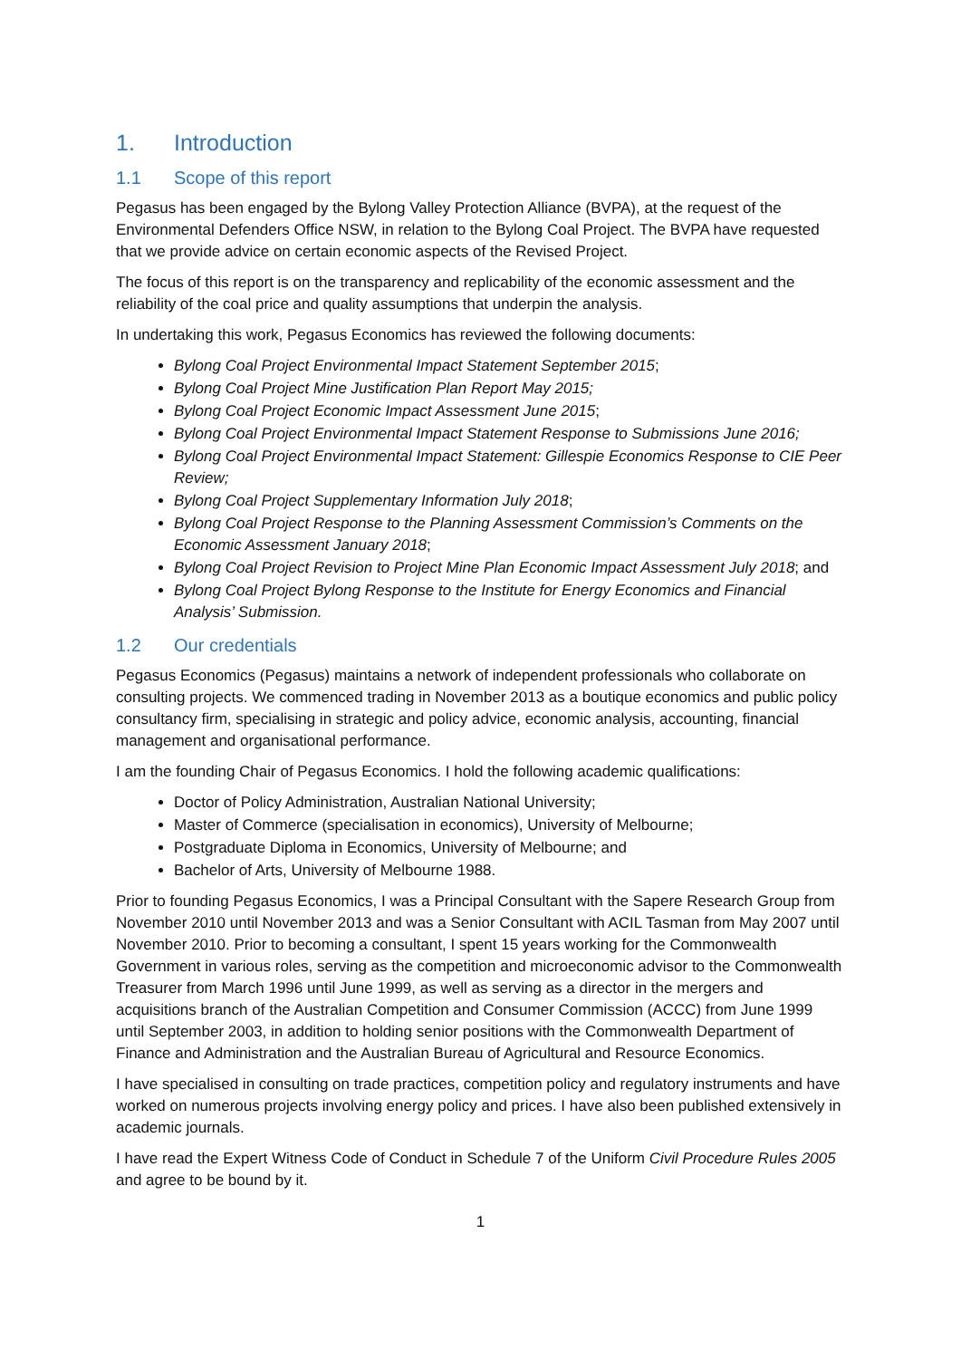1. Introduction
1.1 Scope of this report
Pegasus has been engaged by the Bylong Valley Protection Alliance (BVPA), at the request of the Environmental Defenders Office NSW, in relation to the Bylong Coal Project. The BVPA have requested that we provide advice on certain economic aspects of the Revised Project.
The focus of this report is on the transparency and replicability of the economic assessment and the reliability of the coal price and quality assumptions that underpin the analysis.
In undertaking this work, Pegasus Economics has reviewed the following documents:
Bylong Coal Project Environmental Impact Statement September 2015;
Bylong Coal Project Mine Justification Plan Report May 2015;
Bylong Coal Project Economic Impact Assessment June 2015;
Bylong Coal Project Environmental Impact Statement Response to Submissions June 2016;
Bylong Coal Project Environmental Impact Statement: Gillespie Economics Response to CIE Peer Review;
Bylong Coal Project Supplementary Information July 2018;
Bylong Coal Project Response to the Planning Assessment Commission’s Comments on the Economic Assessment January 2018;
Bylong Coal Project Revision to Project Mine Plan Economic Impact Assessment July 2018; and
Bylong Coal Project Bylong Response to the Institute for Energy Economics and Financial Analysis’ Submission.
1.2 Our credentials
Pegasus Economics (Pegasus) maintains a network of independent professionals who collaborate on consulting projects. We commenced trading in November 2013 as a boutique economics and public policy consultancy firm, specialising in strategic and policy advice, economic analysis, accounting, financial management and organisational performance.
I am the founding Chair of Pegasus Economics. I hold the following academic qualifications:
Doctor of Policy Administration, Australian National University;
Master of Commerce (specialisation in economics), University of Melbourne;
Postgraduate Diploma in Economics, University of Melbourne; and
Bachelor of Arts, University of Melbourne 1988.
Prior to founding Pegasus Economics, I was a Principal Consultant with the Sapere Research Group from November 2010 until November 2013 and was a Senior Consultant with ACIL Tasman from May 2007 until November 2010. Prior to becoming a consultant, I spent 15 years working for the Commonwealth Government in various roles, serving as the competition and microeconomic advisor to the Commonwealth Treasurer from March 1996 until June 1999, as well as serving as a director in the mergers and acquisitions branch of the Australian Competition and Consumer Commission (ACCC) from June 1999 until September 2003, in addition to holding senior positions with the Commonwealth Department of Finance and Administration and the Australian Bureau of Agricultural and Resource Economics.
I have specialised in consulting on trade practices, competition policy and regulatory instruments and have worked on numerous projects involving energy policy and prices. I have also been published extensively in academic journals.
I have read the Expert Witness Code of Conduct in Schedule 7 of the Uniform Civil Procedure Rules 2005 and agree to be bound by it.
1